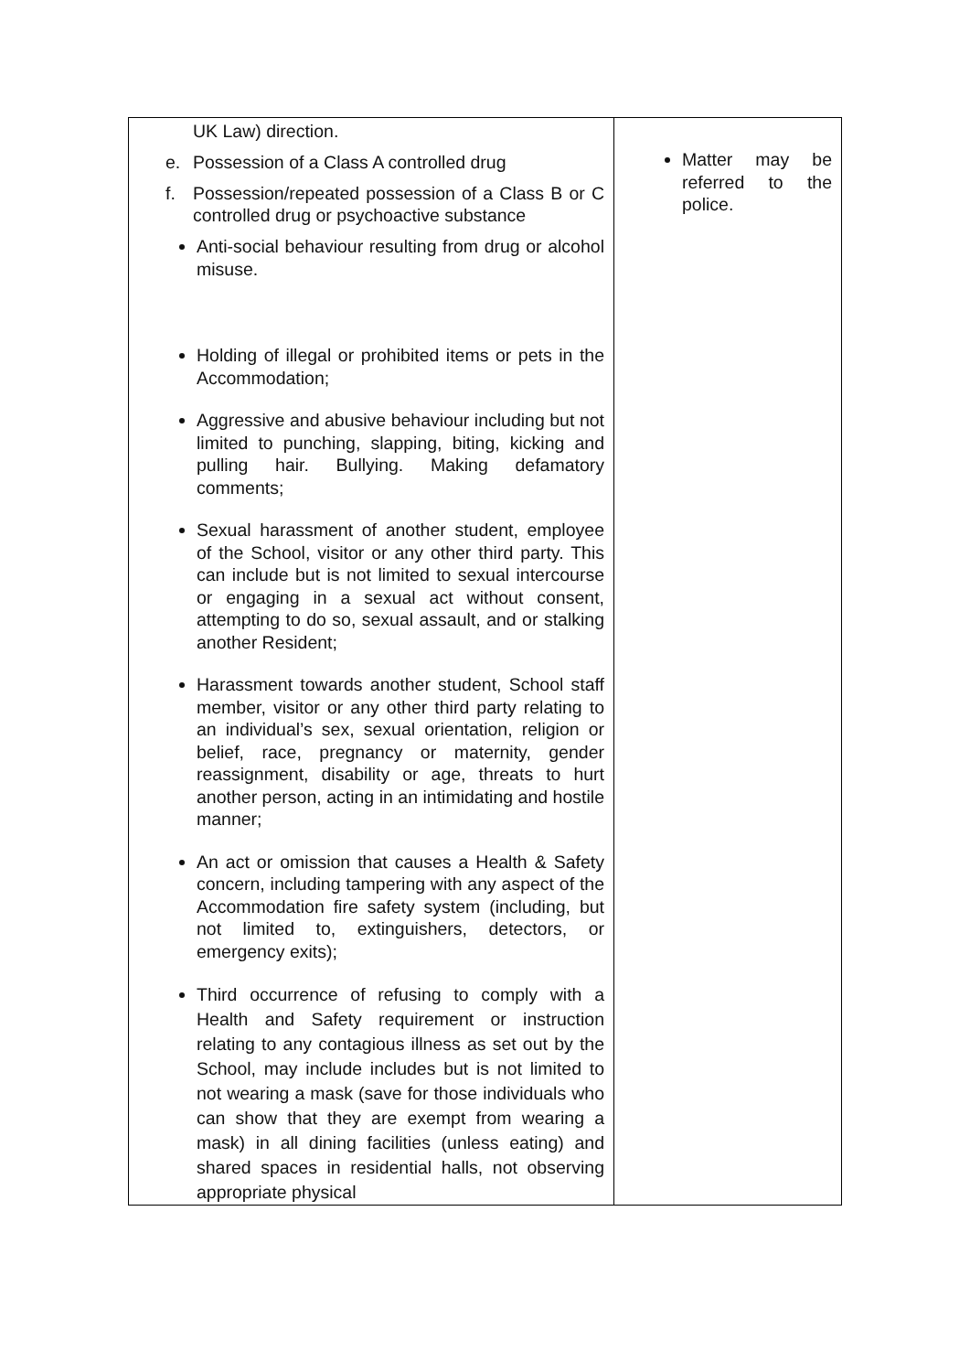| UK Law) direction. e. Possession of a Class A controlled drug f. Possession/repeated possession of a Class B or C controlled drug or psychoactive substance Anti-social behaviour resulting from drug or alcohol misuse. Holding of illegal or prohibited items or pets in the Accommodation; Aggressive and abusive behaviour including but not limited to punching, slapping, biting, kicking and pulling hair. Bullying. Making defamatory comments; Sexual harassment of another student, employee of the School, visitor or any other third party. This can include but is not limited to sexual intercourse or engaging in a sexual act without consent, attempting to do so, sexual assault, and or stalking another Resident; Harassment towards another student, School staff member, visitor or any other third party relating to an individual’s sex, sexual orientation, religion or belief, race, pregnancy or maternity, gender reassignment, disability or age, threats to hurt another person, acting in an intimidating and hostile manner; An act or omission that causes a Health & Safety concern, including tampering with any aspect of the Accommodation fire safety system (including, but not limited to, extinguishers, detectors, or emergency exits); Third occurrence of refusing to comply with a Health and Safety requirement or instruction relating to any contagious illness as set out by the School, may include includes but is not limited to not wearing a mask (save for those individuals who can show that they are exempt from wearing a mask) in all dining facilities (unless eating) and shared spaces in residential halls, not observing appropriate physical | Matter may be referred to the police. |